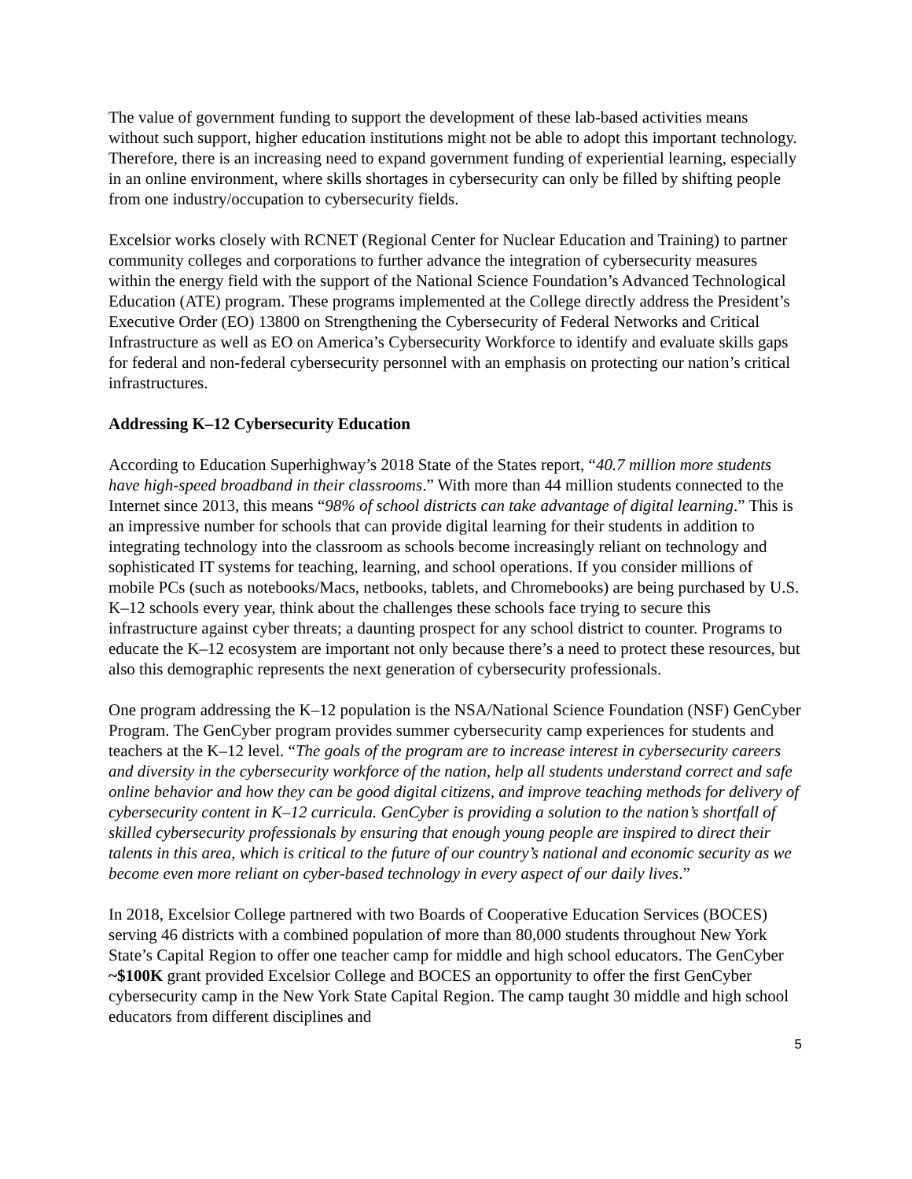The value of government funding to support the development of these lab-based activities means without such support, higher education institutions might not be able to adopt this important technology. Therefore, there is an increasing need to expand government funding of experiential learning, especially in an online environment, where skills shortages in cybersecurity can only be filled by shifting people from one industry/occupation to cybersecurity fields.
Excelsior works closely with RCNET (Regional Center for Nuclear Education and Training) to partner community colleges and corporations to further advance the integration of cybersecurity measures within the energy field with the support of the National Science Foundation’s Advanced Technological Education (ATE) program. These programs implemented at the College directly address the President’s Executive Order (EO) 13800 on Strengthening the Cybersecurity of Federal Networks and Critical Infrastructure as well as EO on America’s Cybersecurity Workforce to identify and evaluate skills gaps for federal and non-federal cybersecurity personnel with an emphasis on protecting our nation’s critical infrastructures.
Addressing K–12 Cybersecurity Education
According to Education Superhighway’s 2018 State of the States report, “40.7 million more students have high-speed broadband in their classrooms.” With more than 44 million students connected to the Internet since 2013, this means “98% of school districts can take advantage of digital learning.” This is an impressive number for schools that can provide digital learning for their students in addition to integrating technology into the classroom as schools become increasingly reliant on technology and sophisticated IT systems for teaching, learning, and school operations. If you consider millions of mobile PCs (such as notebooks/Macs, netbooks, tablets, and Chromebooks) are being purchased by U.S. K–12 schools every year, think about the challenges these schools face trying to secure this infrastructure against cyber threats; a daunting prospect for any school district to counter. Programs to educate the K–12 ecosystem are important not only because there’s a need to protect these resources, but also this demographic represents the next generation of cybersecurity professionals.
One program addressing the K–12 population is the NSA/National Science Foundation (NSF) GenCyber Program. The GenCyber program provides summer cybersecurity camp experiences for students and teachers at the K–12 level. “The goals of the program are to increase interest in cybersecurity careers and diversity in the cybersecurity workforce of the nation, help all students understand correct and safe online behavior and how they can be good digital citizens, and improve teaching methods for delivery of cybersecurity content in K–12 curricula. GenCyber is providing a solution to the nation’s shortfall of skilled cybersecurity professionals by ensuring that enough young people are inspired to direct their talents in this area, which is critical to the future of our country’s national and economic security as we become even more reliant on cyber-based technology in every aspect of our daily lives.”
In 2018, Excelsior College partnered with two Boards of Cooperative Education Services (BOCES) serving 46 districts with a combined population of more than 80,000 students throughout New York State’s Capital Region to offer one teacher camp for middle and high school educators. The GenCyber ~$100K grant provided Excelsior College and BOCES an opportunity to offer the first GenCyber cybersecurity camp in the New York State Capital Region. The camp taught 30 middle and high school educators from different disciplines and
5